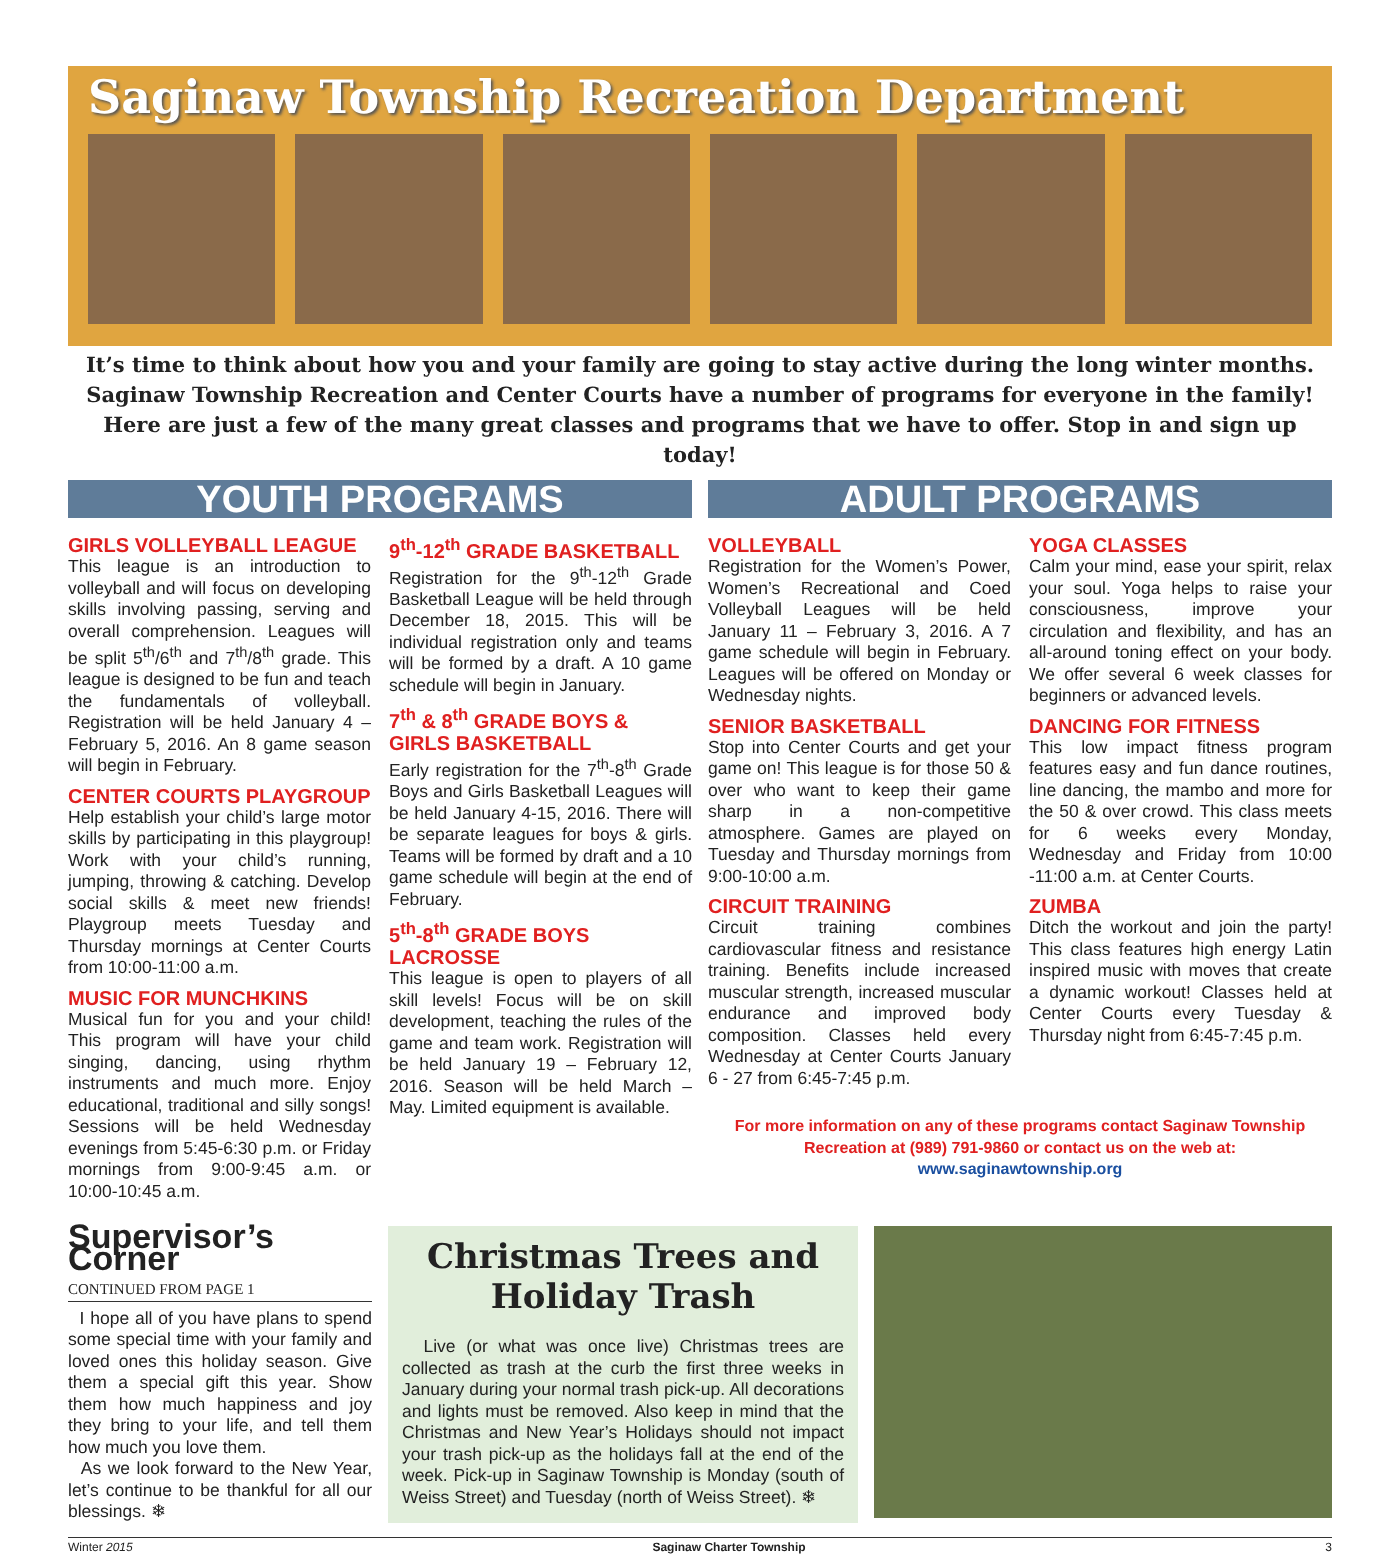Saginaw Township Recreation Department
It’s time to think about how you and your family are going to stay active during the long winter months.
Saginaw Township Recreation and Center Courts have a number of programs for everyone in the family!
Here are just a few of the many great classes and programs that we have to offer. Stop in and sign up today!
YOUTH PROGRAMS
GIRLS VOLLEYBALL LEAGUE
This league is an introduction to volleyball and will focus on developing skills involving passing, serving and overall comprehension. Leagues will be split 5<sup>th</sup>/6<sup>th</sup> and 7<sup>th</sup>/8<sup>th</sup> grade. This league is designed to be fun and teach the fundamentals of volleyball. Registration will be held January 4 – February 5, 2016. An 8 game season will begin in February.
CENTER COURTS PLAYGROUP
Help establish your child’s large motor skills by participating in this playgroup! Work with your child’s running, jumping, throwing & catching. Develop social skills & meet new friends! Playgroup meets Tuesday and Thursday mornings at Center Courts from 10:00-11:00 a.m.
MUSIC FOR MUNCHKINS
Musical fun for you and your child! This program will have your child singing, dancing, using rhythm instruments and much more. Enjoy educational, traditional and silly songs! Sessions will be held Wednesday evenings from 5:45-6:30 p.m. or Friday mornings from 9:00-9:45 a.m. or 10:00-10:45 a.m.
9<sup>th</sup>-12<sup>th</sup> GRADE BASKETBALL
Registration for the 9<sup>th</sup>-12<sup>th</sup> Grade Basketball League will be held through December 18, 2015. This will be individual registration only and teams will be formed by a draft. A 10 game schedule will begin in January.
7<sup>th</sup> & 8<sup>th</sup> GRADE BOYS & GIRLS BASKETBALL
Early registration for the 7<sup>th</sup>-8<sup>th</sup> Grade Boys and Girls Basketball Leagues will be held January 4-15, 2016. There will be separate leagues for boys & girls. Teams will be formed by draft and a 10 game schedule will begin at the end of February.
5<sup>th</sup>-8<sup>th</sup> GRADE BOYS LACROSSE
This league is open to players of all skill levels! Focus will be on skill development, teaching the rules of the game and team work. Registration will be held January 19 – February 12, 2016. Season will be held March – May. Limited equipment is available.
ADULT PROGRAMS
VOLLEYBALL
Registration for the Women’s Power, Women’s Recreational and Coed Volleyball Leagues will be held January 11 – February 3, 2016. A 7 game schedule will begin in February. Leagues will be offered on Monday or Wednesday nights.
SENIOR BASKETBALL
Stop into Center Courts and get your game on! This league is for those 50 & over who want to keep their game sharp in a non-competitive atmosphere. Games are played on Tuesday and Thursday mornings from 9:00-10:00 a.m.
CIRCUIT TRAINING
Circuit training combines cardiovascular fitness and resistance training. Benefits include increased muscular strength, increased muscular endurance and improved body composition. Classes held every Wednesday at Center Courts January 6 - 27 from 6:45-7:45 p.m.
YOGA CLASSES
Calm your mind, ease your spirit, relax your soul. Yoga helps to raise your consciousness, improve your circulation and flexibility, and has an all-around toning effect on your body. We offer several 6 week classes for beginners or advanced levels.
DANCING FOR FITNESS
This low impact fitness program features easy and fun dance routines, line dancing, the mambo and more for the 50 & over crowd. This class meets for 6 weeks every Monday, Wednesday and Friday from 10:00 -11:00 a.m. at Center Courts.
ZUMBA
Ditch the workout and join the party! This class features high energy Latin inspired music with moves that create a dynamic workout! Classes held at Center Courts every Tuesday & Thursday night from 6:45-7:45 p.m.
For more information on any of these programs contact Saginaw Township Recreation at (989) 791-9860 or contact us on the web at: www.saginawtownship.org
Supervisor’s Corner
CONTINUED FROM PAGE 1
I hope all of you have plans to spend some special time with your family and loved ones this holiday season. Give them a special gift this year. Show them how much happiness and joy they bring to your life, and tell them how much you love them.
As we look forward to the New Year, let’s continue to be thankful for all our blessings. ❄
Christmas Trees and Holiday Trash
Live (or what was once live) Christmas trees are collected as trash at the curb the first three weeks in January during your normal trash pick-up. All decorations and lights must be removed. Also keep in mind that the Christmas and New Year’s Holidays should not impact your trash pick-up as the holidays fall at the end of the week. Pick-up in Saginaw Township is Monday (south of Weiss Street) and Tuesday (north of Weiss Street). ❄
Winter 2015 Saginaw Charter Township 3